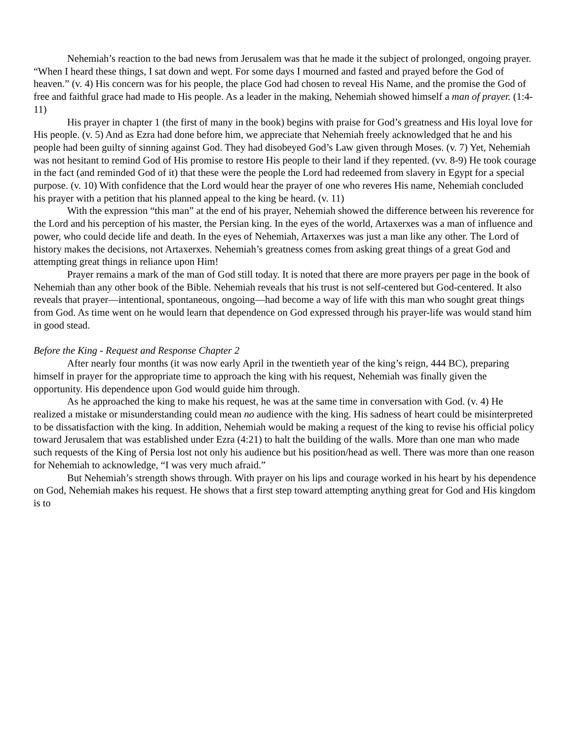Nehemiah’s reaction to the bad news from Jerusalem was that he made it the subject of prolonged, ongoing prayer. “When I heard these things, I sat down and wept. For some days I mourned and fasted and prayed before the God of heaven.” (v. 4) His concern was for his people, the place God had chosen to reveal His Name, and the promise the God of free and faithful grace had made to His people. As a leader in the making, Nehemiah showed himself a man of prayer. (1:4-11)
His prayer in chapter 1 (the first of many in the book) begins with praise for God’s greatness and His loyal love for His people. (v. 5) And as Ezra had done before him, we appreciate that Nehemiah freely acknowledged that he and his people had been guilty of sinning against God. They had disobeyed God’s Law given through Moses. (v. 7) Yet, Nehemiah was not hesitant to remind God of His promise to restore His people to their land if they repented. (vv. 8-9) He took courage in the fact (and reminded God of it) that these were the people the Lord had redeemed from slavery in Egypt for a special purpose. (v. 10) With confidence that the Lord would hear the prayer of one who reveres His name, Nehemiah concluded his prayer with a petition that his planned appeal to the king be heard. (v. 11)
With the expression “this man” at the end of his prayer, Nehemiah showed the difference between his reverence for the Lord and his perception of his master, the Persian king. In the eyes of the world, Artaxerxes was a man of influence and power, who could decide life and death. In the eyes of Nehemiah, Artaxerxes was just a man like any other. The Lord of history makes the decisions, not Artaxerxes. Nehemiah’s greatness comes from asking great things of a great God and attempting great things in reliance upon Him!
Prayer remains a mark of the man of God still today. It is noted that there are more prayers per page in the book of Nehemiah than any other book of the Bible. Nehemiah reveals that his trust is not self-centered but God-centered. It also reveals that prayer—intentional, spontaneous, ongoing—had become a way of life with this man who sought great things from God. As time went on he would learn that dependence on God expressed through his prayer-life was would stand him in good stead.
Before the King - Request and Response Chapter 2
After nearly four months (it was now early April in the twentieth year of the king’s reign, 444 BC), preparing himself in prayer for the appropriate time to approach the king with his request, Nehemiah was finally given the opportunity. His dependence upon God would guide him through.
As he approached the king to make his request, he was at the same time in conversation with God. (v. 4) He realized a mistake or misunderstanding could mean no audience with the king. His sadness of heart could be misinterpreted to be dissatisfaction with the king. In addition, Nehemiah would be making a request of the king to revise his official policy toward Jerusalem that was established under Ezra (4:21) to halt the building of the walls. More than one man who made such requests of the King of Persia lost not only his audience but his position/head as well. There was more than one reason for Nehemiah to acknowledge, “I was very much afraid.”
But Nehemiah’s strength shows through. With prayer on his lips and courage worked in his heart by his dependence on God, Nehemiah makes his request. He shows that a first step toward attempting anything great for God and His kingdom is to